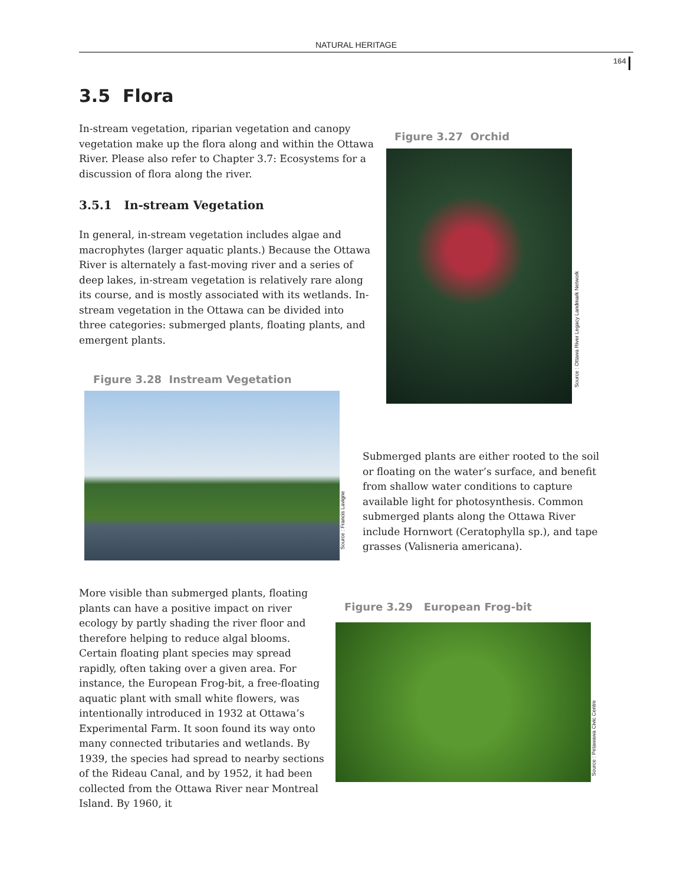NATURAL HERITAGE
164
3.5 Flora
In-stream vegetation, riparian vegetation and canopy vegetation make up the flora along and within the Ottawa River. Please also refer to Chapter 3.7: Ecosystems for a discussion of flora along the river.
3.5.1 In-stream Vegetation
In general, in-stream vegetation includes algae and macrophytes (larger aquatic plants.) Because the Ottawa River is alternately a fast-moving river and a series of deep lakes, in-stream vegetation is relatively rare along its course, and is mostly associated with its wetlands. In-stream vegetation in the Ottawa can be divided into three categories: submerged plants, floating plants, and emergent plants.
Figure 3.27 Orchid
Source : Ottawa River Legacy Landmark Network
Figure 3.28 Instream Vegetation
Source : Francis Lavigne
Submerged plants are either rooted to the soil or floating on the water’s surface, and benefit from shallow water conditions to capture available light for photosynthesis. Common submerged plants along the Ottawa River include Hornwort (Ceratophylla sp.), and tape grasses (Valisneria americana).
More visible than submerged plants, floating plants can have a positive impact on river ecology by partly shading the river floor and therefore helping to reduce algal blooms. Certain floating plant species may spread rapidly, often taking over a given area. For instance, the European Frog-bit, a free-floating aquatic plant with small white flowers, was intentionally introduced in 1932 at Ottawa’s Experimental Farm. It soon found its way onto many connected tributaries and wetlands. By 1939, the species had spread to nearby sections of the Rideau Canal, and by 1952, it had been collected from the Ottawa River near Montreal Island. By 1960, it
Figure 3.29 European Frog-bit
Source : Petawawa Civic Centre